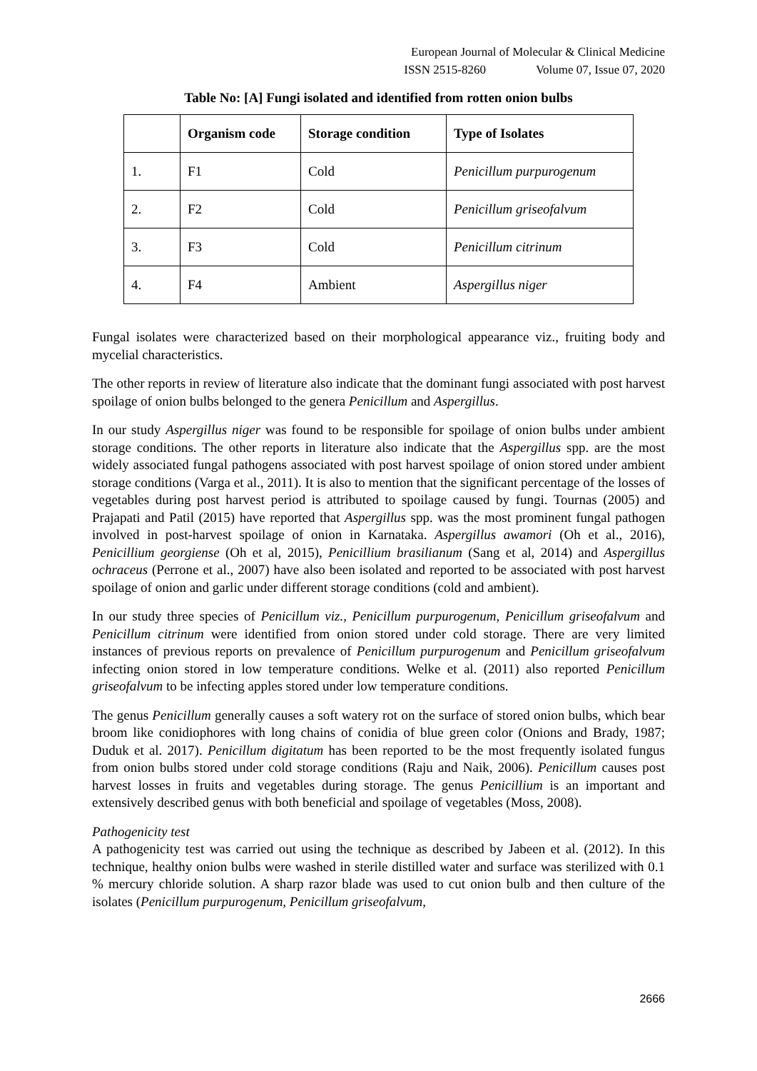European Journal of Molecular & Clinical Medicine
ISSN 2515-8260 Volume 07, Issue 07, 2020
Table No: [A] Fungi isolated and identified from rotten onion bulbs
| | Organism code | Storage condition | Type of Isolates |
| --- | --- | --- | --- |
| 1. | F1 | Cold | Penicillum purpurogenum |
| 2. | F2 | Cold | Penicillum griseofalvum |
| 3. | F3 | Cold | Penicillum citrinum |
| 4. | F4 | Ambient | Aspergillus niger |
Fungal isolates were characterized based on their morphological appearance viz., fruiting body and mycelial characteristics.
The other reports in review of literature also indicate that the dominant fungi associated with post harvest spoilage of onion bulbs belonged to the genera Penicillum and Aspergillus.
In our study Aspergillus niger was found to be responsible for spoilage of onion bulbs under ambient storage conditions. The other reports in literature also indicate that the Aspergillus spp. are the most widely associated fungal pathogens associated with post harvest spoilage of onion stored under ambient storage conditions (Varga et al., 2011). It is also to mention that the significant percentage of the losses of vegetables during post harvest period is attributed to spoilage caused by fungi. Tournas (2005) and Prajapati and Patil (2015) have reported that Aspergillus spp. was the most prominent fungal pathogen involved in post-harvest spoilage of onion in Karnataka. Aspergillus awamori (Oh et al., 2016), Penicillium georgiense (Oh et al, 2015), Penicillium brasilianum (Sang et al, 2014) and Aspergillus ochraceus (Perrone et al., 2007) have also been isolated and reported to be associated with post harvest spoilage of onion and garlic under different storage conditions (cold and ambient).
In our study three species of Penicillum viz., Penicillum purpurogenum, Penicillum griseofalvum and Penicillum citrinum were identified from onion stored under cold storage. There are very limited instances of previous reports on prevalence of Penicillum purpurogenum and Penicillum griseofalvum infecting onion stored in low temperature conditions. Welke et al. (2011) also reported Penicillum griseofalvum to be infecting apples stored under low temperature conditions.
The genus Penicillum generally causes a soft watery rot on the surface of stored onion bulbs, which bear broom like conidiophores with long chains of conidia of blue green color (Onions and Brady, 1987; Duduk et al. 2017). Penicillum digitatum has been reported to be the most frequently isolated fungus from onion bulbs stored under cold storage conditions (Raju and Naik, 2006). Penicillum causes post harvest losses in fruits and vegetables during storage. The genus Penicillium is an important and extensively described genus with both beneficial and spoilage of vegetables (Moss, 2008).
Pathogenicity test
A pathogenicity test was carried out using the technique as described by Jabeen et al. (2012). In this technique, healthy onion bulbs were washed in sterile distilled water and surface was sterilized with 0.1 % mercury chloride solution. A sharp razor blade was used to cut onion bulb and then culture of the isolates (Penicillum purpurogenum, Penicillum griseofalvum,
2666